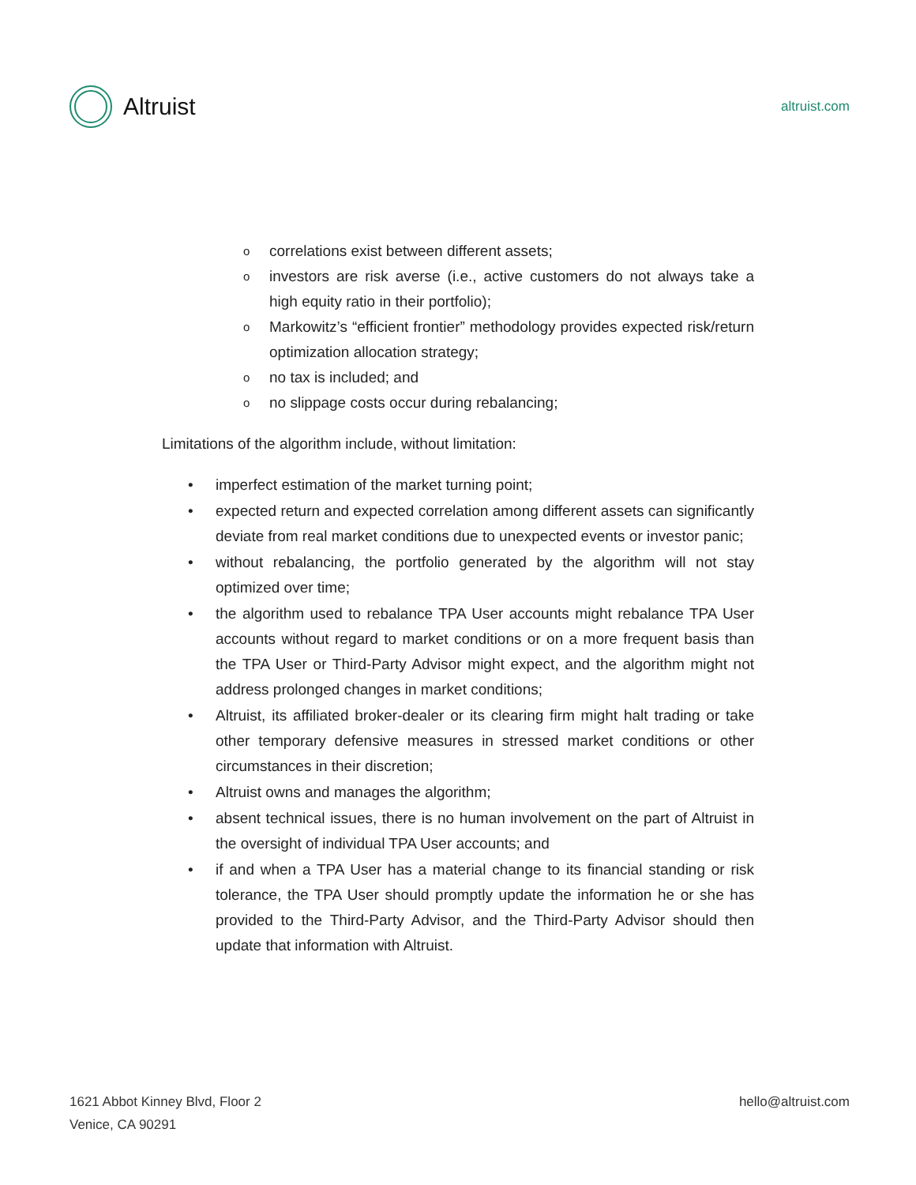Altruist
altruist.com
ocorrelations exist between different assets;
oinvestors are risk averse (i.e., active customers do not always take a high equity ratio in their portfolio);
o Markowitz’s “efficient frontier” methodology provides expected risk/return optimization allocation strategy;
ono tax is included; and
ono slippage costs occur during rebalancing;
Limitations of the algorithm include, without limitation:
• imperfect estimation of the market turning point;
• expected return and expected correlation among different assets can significantly deviate from real market conditions due to unexpected events or investor panic;
• without rebalancing, the portfolio generated by the algorithm will not stay optimized over time;
• the algorithm used to rebalance TPA User accounts might rebalance TPA User accounts without regard to market conditions or on a more frequent basis than the TPA User or Third-Party Advisor might expect, and the algorithm might not address prolonged changes in market conditions;
• Altruist, its affiliated broker-dealer or its clearing firm might halt trading or take other temporary defensive measures in stressed market conditions or other circumstances in their discretion;
• Altruist owns and manages the algorithm;
• absent technical issues, there is no human involvement on the part of Altruist in the oversight of individual TPA User accounts; and
• if and when a TPA User has a material change to its financial standing or risk tolerance, the TPA User should promptly update the information he or she has provided to the Third-Party Advisor, and the Third-Party Advisor should then update that information with Altruist.
1621 Abbot Kinney Blvd, Floor 2
Venice, CA 90291
hello@altruist.com